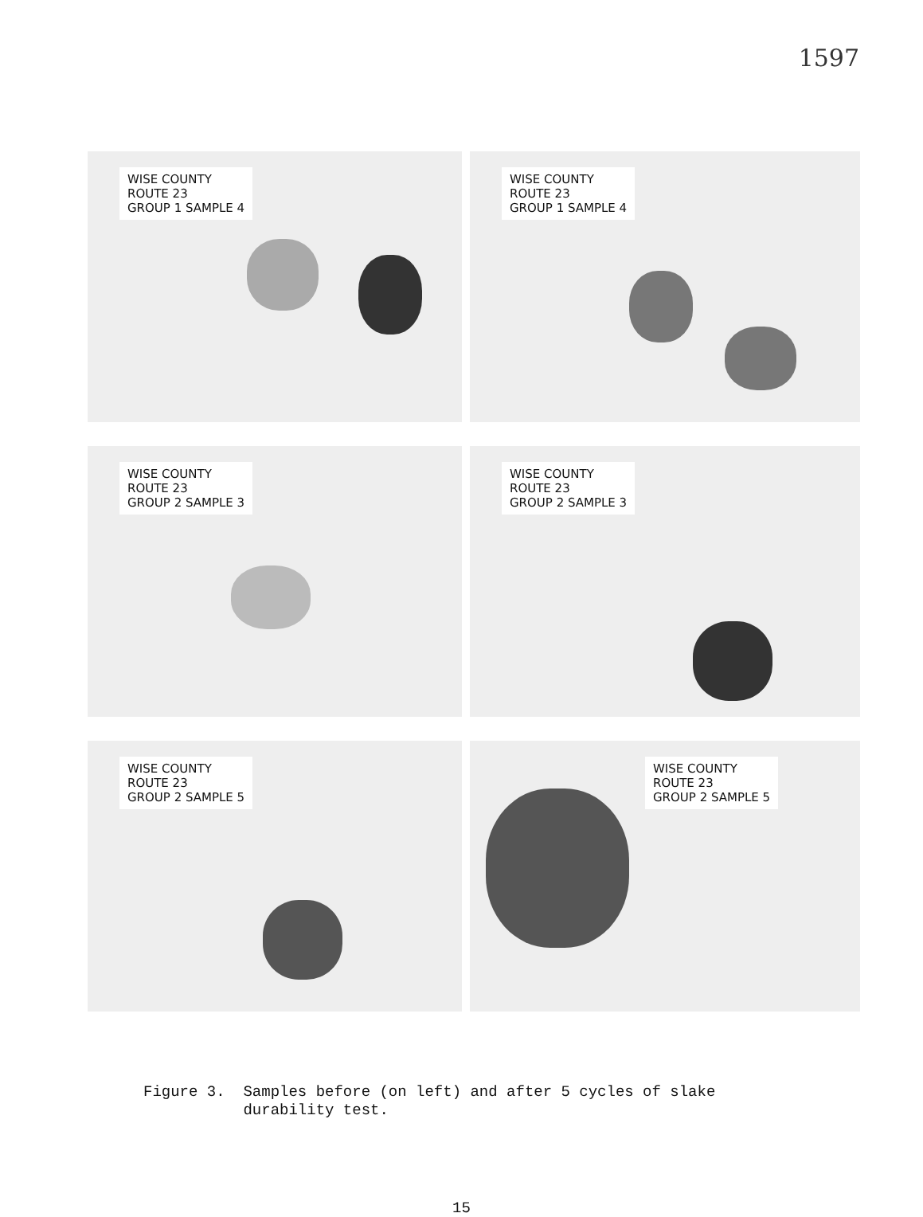1597
WISE COUNTY
ROUTE 23
GROUP 1 SAMPLE 4
WISE COUNTY
ROUTE 23
GROUP 1 SAMPLE 4
WISE COUNTY
ROUTE 23
GROUP 2 SAMPLE 3
WISE COUNTY
ROUTE 23
GROUP 2 SAMPLE 3
WISE COUNTY
ROUTE 23
GROUP 2 SAMPLE 5
WISE COUNTY
ROUTE 23
GROUP 2 SAMPLE 5
Figure 3. Samples before (on left) and after 5 cycles of slake
durability test.
15